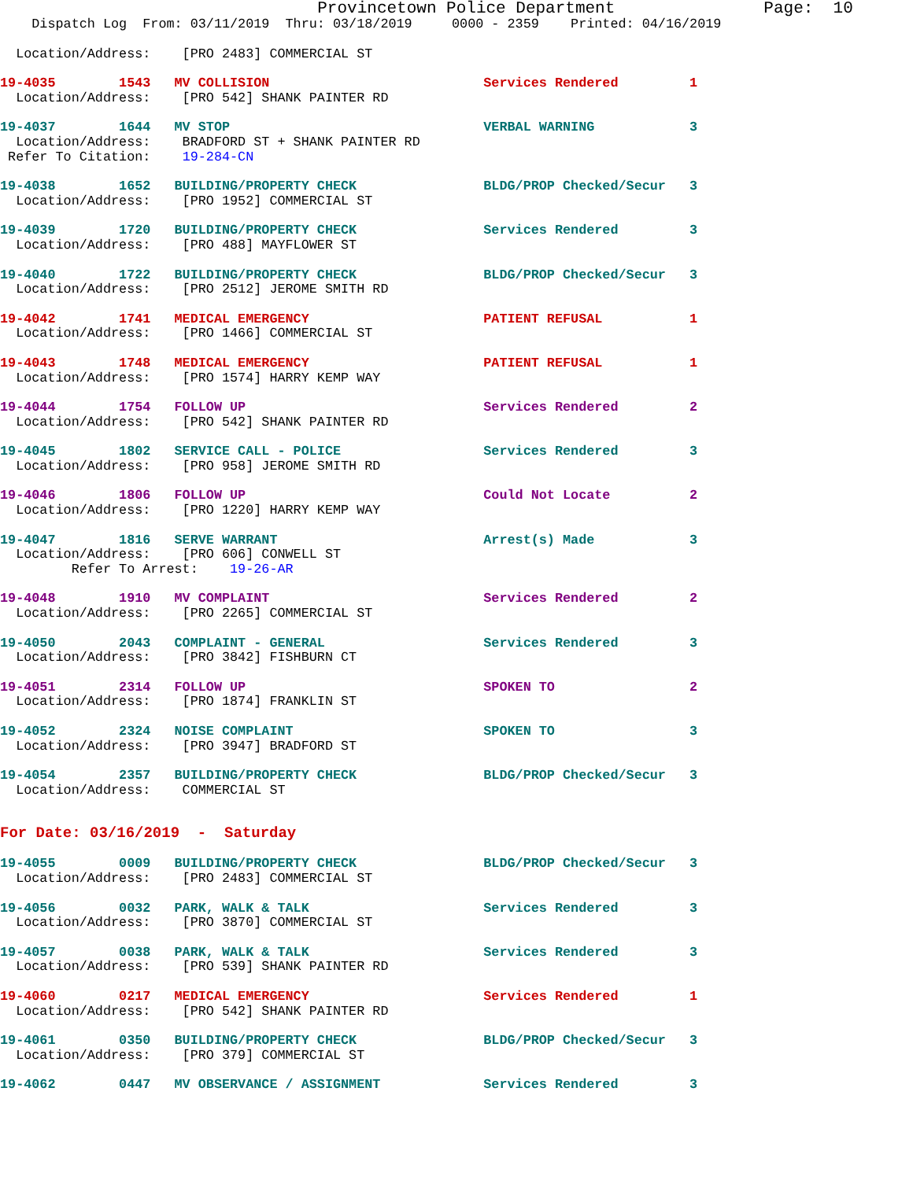Provincetown Police Department               Page:  10
    Dispatch Log  From: 03/11/2019  Thru: 03/18/2019     0000 - 2359    Printed: 04/16/2019
  Location/Address:    [PRO 2483] COMMERCIAL ST
19-4035        1543   MV COLLISION                           Services Rendered         1
  Location/Address:    [PRO 542] SHANK PAINTER RD
19-4037        1644   MV STOP                                VERBAL WARNING            3
  Location/Address:    BRADFORD ST + SHANK PAINTER RD
 Refer To Citation:    19-284-CN
19-4038        1652   BUILDING/PROPERTY CHECK                BLDG/PROP Checked/Secur   3
  Location/Address:    [PRO 1952] COMMERCIAL ST
19-4039        1720   BUILDING/PROPERTY CHECK                Services Rendered         3
  Location/Address:    [PRO 488] MAYFLOWER ST
19-4040        1722   BUILDING/PROPERTY CHECK                BLDG/PROP Checked/Secur   3
  Location/Address:    [PRO 2512] JEROME SMITH RD
19-4042        1741   MEDICAL EMERGENCY                      PATIENT REFUSAL           1
  Location/Address:    [PRO 1466] COMMERCIAL ST
19-4043        1748   MEDICAL EMERGENCY                      PATIENT REFUSAL           1
  Location/Address:    [PRO 1574] HARRY KEMP WAY
19-4044        1754   FOLLOW UP                              Services Rendered         2
  Location/Address:    [PRO 542] SHANK PAINTER RD
19-4045        1802   SERVICE CALL - POLICE                  Services Rendered         3
  Location/Address:    [PRO 958] JEROME SMITH RD
19-4046        1806   FOLLOW UP                              Could Not Locate          2
  Location/Address:    [PRO 1220] HARRY KEMP WAY
19-4047        1816   SERVE WARRANT                          Arrest(s) Made            3
  Location/Address:    [PRO 606] CONWELL ST
         Refer To Arrest:    19-26-AR
19-4048        1910   MV COMPLAINT                           Services Rendered         2
  Location/Address:    [PRO 2265] COMMERCIAL ST
19-4050        2043   COMPLAINT - GENERAL                    Services Rendered         3
  Location/Address:    [PRO 3842] FISHBURN CT
19-4051        2314   FOLLOW UP                              SPOKEN TO                 2
  Location/Address:    [PRO 1874] FRANKLIN ST
19-4052        2324   NOISE COMPLAINT                        SPOKEN TO                 3
  Location/Address:    [PRO 3947] BRADFORD ST
19-4054        2357   BUILDING/PROPERTY CHECK                BLDG/PROP Checked/Secur   3
  Location/Address:    COMMERCIAL ST
For Date: 03/16/2019  -  Saturday
19-4055        0009   BUILDING/PROPERTY CHECK                BLDG/PROP Checked/Secur   3
  Location/Address:    [PRO 2483] COMMERCIAL ST
19-4056        0032   PARK, WALK & TALK                      Services Rendered         3
  Location/Address:    [PRO 3870] COMMERCIAL ST
19-4057        0038   PARK, WALK & TALK                      Services Rendered         3
  Location/Address:    [PRO 539] SHANK PAINTER RD
19-4060        0217   MEDICAL EMERGENCY                      Services Rendered         1
  Location/Address:    [PRO 542] SHANK PAINTER RD
19-4061        0350   BUILDING/PROPERTY CHECK                BLDG/PROP Checked/Secur   3
  Location/Address:    [PRO 379] COMMERCIAL ST
19-4062        0447   MV OBSERVANCE / ASSIGNMENT             Services Rendered         3